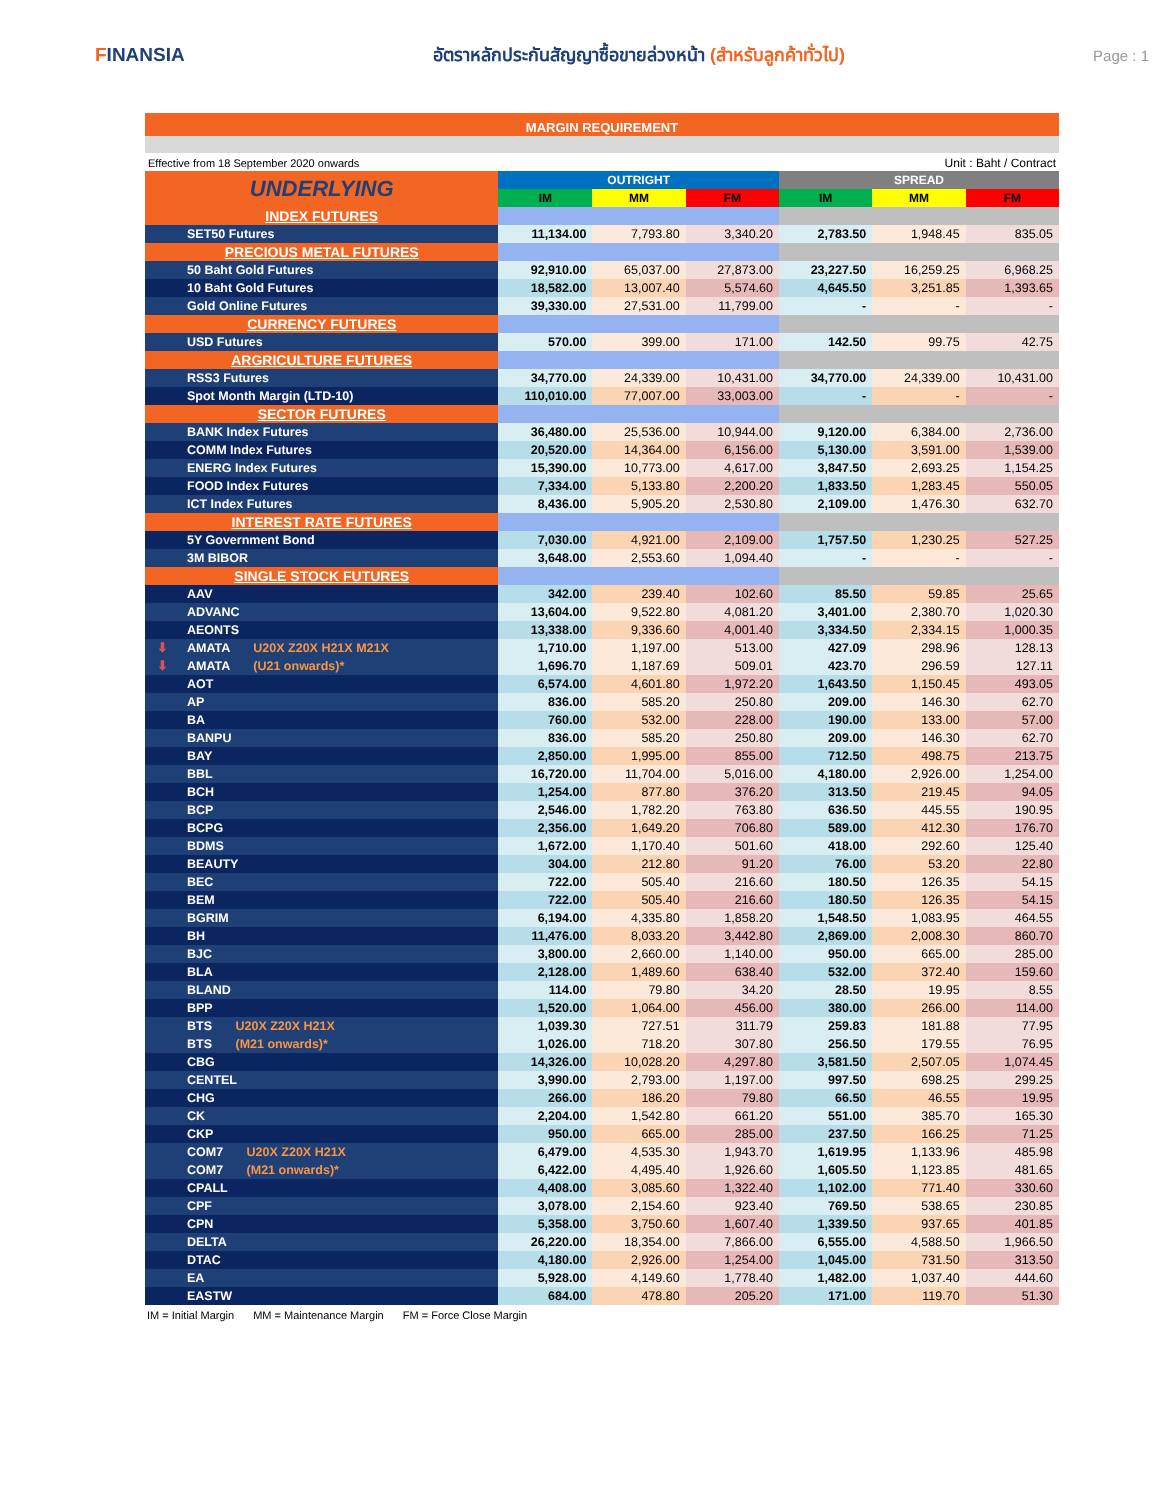FINANSIA
อัตราหลักประกันสัญญาซื้อขายล่วงหน้า (สำหรับลูกค้าทั่วไป)
Page : 1
MARGIN REQUIREMENT
Effective from 18 September 2020 onwards Unit : Baht / Contract
| UNDERLYING | OUTRIGHT | | | SPREAD | | |
| --- | --- | --- | --- | --- | --- | --- |
| | IM | MM | FM | IM | MM | FM |
| INDEX FUTURES | | | | | | |
| SET50 Futures | 11,134.00 | 7,793.80 | 3,340.20 | 2,783.50 | 1,948.45 | 835.05 |
| PRECIOUS METAL FUTURES | | | | | | |
| 50 Baht Gold Futures | 92,910.00 | 65,037.00 | 27,873.00 | 23,227.50 | 16,259.25 | 6,968.25 |
| 10 Baht Gold Futures | 18,582.00 | 13,007.40 | 5,574.60 | 4,645.50 | 3,251.85 | 1,393.65 |
| Gold Online Futures | 39,330.00 | 27,531.00 | 11,799.00 | - | - | - |
| CURRENCY FUTURES | | | | | | |
| USD Futures | 570.00 | 399.00 | 171.00 | 142.50 | 99.75 | 42.75 |
| ARGRICULTURE FUTURES | | | | | | |
| RSS3 Futures | 34,770.00 | 24,339.00 | 10,431.00 | 34,770.00 | 24,339.00 | 10,431.00 |
| Spot Month Margin (LTD-10) | 110,010.00 | 77,007.00 | 33,003.00 | - | - | - |
| SECTOR FUTURES | | | | | | |
| BANK Index Futures | 36,480.00 | 25,536.00 | 10,944.00 | 9,120.00 | 6,384.00 | 2,736.00 |
| COMM Index Futures | 20,520.00 | 14,364.00 | 6,156.00 | 5,130.00 | 3,591.00 | 1,539.00 |
| ENERG Index Futures | 15,390.00 | 10,773.00 | 4,617.00 | 3,847.50 | 2,693.25 | 1,154.25 |
| FOOD Index Futures | 7,334.00 | 5,133.80 | 2,200.20 | 1,833.50 | 1,283.45 | 550.05 |
| ICT Index Futures | 8,436.00 | 5,905.20 | 2,530.80 | 2,109.00 | 1,476.30 | 632.70 |
| INTEREST RATE FUTURES | | | | | | |
| 5Y Government Bond | 7,030.00 | 4,921.00 | 2,109.00 | 1,757.50 | 1,230.25 | 527.25 |
| 3M BIBOR | 3,648.00 | 2,553.60 | 1,094.40 | - | - | - |
| SINGLE STOCK FUTURES | | | | | | |
| AAV | 342.00 | 239.40 | 102.60 | 85.50 | 59.85 | 25.65 |
| ADVANC | 13,604.00 | 9,522.80 | 4,081.20 | 3,401.00 | 2,380.70 | 1,020.30 |
| AEONTS | 13,338.00 | 9,336.60 | 4,001.40 | 3,334.50 | 2,334.15 | 1,000.35 |
| ⬇ AMATA U20X Z20X H21X M21X | 1,710.00 | 1,197.00 | 513.00 | 427.09 | 298.96 | 128.13 |
| ⬇ AMATA (U21 onwards)* | 1,696.70 | 1,187.69 | 509.01 | 423.70 | 296.59 | 127.11 |
| AOT | 6,574.00 | 4,601.80 | 1,972.20 | 1,643.50 | 1,150.45 | 493.05 |
| AP | 836.00 | 585.20 | 250.80 | 209.00 | 146.30 | 62.70 |
| BA | 760.00 | 532.00 | 228.00 | 190.00 | 133.00 | 57.00 |
| BANPU | 836.00 | 585.20 | 250.80 | 209.00 | 146.30 | 62.70 |
| BAY | 2,850.00 | 1,995.00 | 855.00 | 712.50 | 498.75 | 213.75 |
| BBL | 16,720.00 | 11,704.00 | 5,016.00 | 4,180.00 | 2,926.00 | 1,254.00 |
| BCH | 1,254.00 | 877.80 | 376.20 | 313.50 | 219.45 | 94.05 |
| BCP | 2,546.00 | 1,782.20 | 763.80 | 636.50 | 445.55 | 190.95 |
| BCPG | 2,356.00 | 1,649.20 | 706.80 | 589.00 | 412.30 | 176.70 |
| BDMS | 1,672.00 | 1,170.40 | 501.60 | 418.00 | 292.60 | 125.40 |
| BEAUTY | 304.00 | 212.80 | 91.20 | 76.00 | 53.20 | 22.80 |
| BEC | 722.00 | 505.40 | 216.60 | 180.50 | 126.35 | 54.15 |
| BEM | 722.00 | 505.40 | 216.60 | 180.50 | 126.35 | 54.15 |
| BGRIM | 6,194.00 | 4,335.80 | 1,858.20 | 1,548.50 | 1,083.95 | 464.55 |
| BH | 11,476.00 | 8,033.20 | 3,442.80 | 2,869.00 | 2,008.30 | 860.70 |
| BJC | 3,800.00 | 2,660.00 | 1,140.00 | 950.00 | 665.00 | 285.00 |
| BLA | 2,128.00 | 1,489.60 | 638.40 | 532.00 | 372.40 | 159.60 |
| BLAND | 114.00 | 79.80 | 34.20 | 28.50 | 19.95 | 8.55 |
| BPP | 1,520.00 | 1,064.00 | 456.00 | 380.00 | 266.00 | 114.00 |
| BTS U20X Z20X H21X | 1,039.30 | 727.51 | 311.79 | 259.83 | 181.88 | 77.95 |
| BTS (M21 onwards)* | 1,026.00 | 718.20 | 307.80 | 256.50 | 179.55 | 76.95 |
| CBG | 14,326.00 | 10,028.20 | 4,297.80 | 3,581.50 | 2,507.05 | 1,074.45 |
| CENTEL | 3,990.00 | 2,793.00 | 1,197.00 | 997.50 | 698.25 | 299.25 |
| CHG | 266.00 | 186.20 | 79.80 | 66.50 | 46.55 | 19.95 |
| CK | 2,204.00 | 1,542.80 | 661.20 | 551.00 | 385.70 | 165.30 |
| CKP | 950.00 | 665.00 | 285.00 | 237.50 | 166.25 | 71.25 |
| COM7 U20X Z20X H21X | 6,479.00 | 4,535.30 | 1,943.70 | 1,619.95 | 1,133.96 | 485.98 |
| COM7 (M21 onwards)* | 6,422.00 | 4,495.40 | 1,926.60 | 1,605.50 | 1,123.85 | 481.65 |
| CPALL | 4,408.00 | 3,085.60 | 1,322.40 | 1,102.00 | 771.40 | 330.60 |
| CPF | 3,078.00 | 2,154.60 | 923.40 | 769.50 | 538.65 | 230.85 |
| CPN | 5,358.00 | 3,750.60 | 1,607.40 | 1,339.50 | 937.65 | 401.85 |
| DELTA | 26,220.00 | 18,354.00 | 7,866.00 | 6,555.00 | 4,588.50 | 1,966.50 |
| DTAC | 4,180.00 | 2,926.00 | 1,254.00 | 1,045.00 | 731.50 | 313.50 |
| EA | 5,928.00 | 4,149.60 | 1,778.40 | 1,482.00 | 1,037.40 | 444.60 |
| EASTW | 684.00 | 478.80 | 205.20 | 171.00 | 119.70 | 51.30 |
IM = Initial Margin MM = Maintenance Margin FM = Force Close Margin